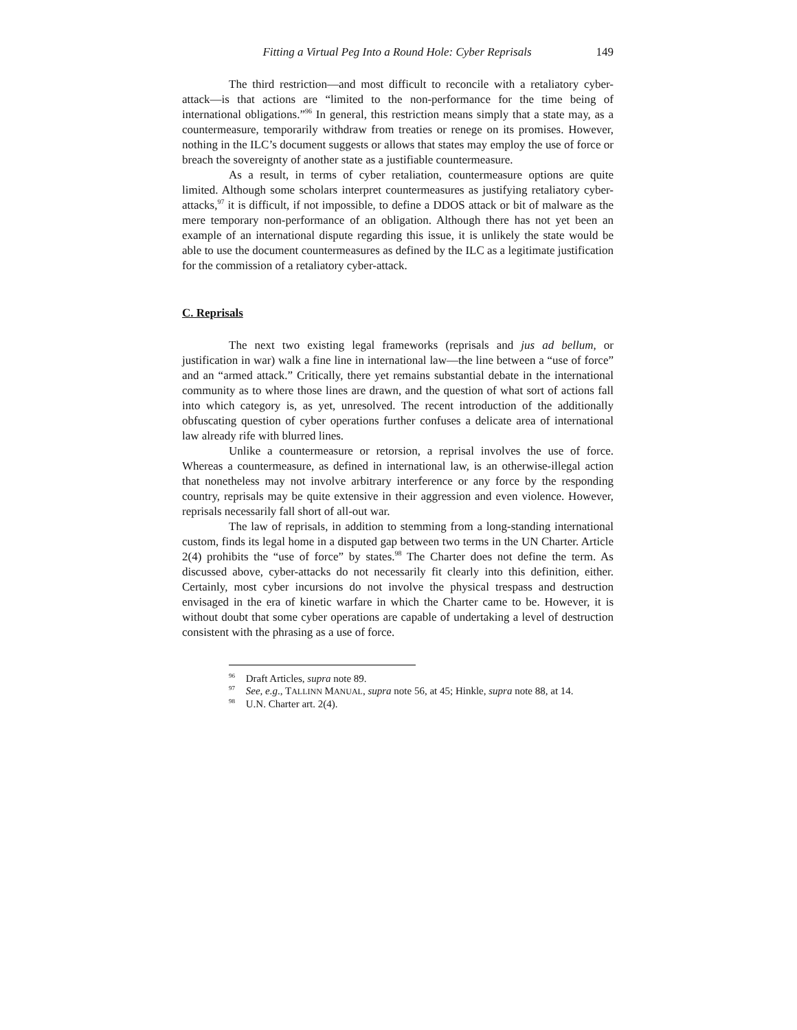Fitting a Virtual Peg Into a Round Hole: Cyber Reprisals 149
The third restriction—and most difficult to reconcile with a retaliatory cyber-attack—is that actions are “limited to the non-performance for the time being of international obligations.”<sup>96</sup> In general, this restriction means simply that a state may, as a countermeasure, temporarily withdraw from treaties or renege on its promises. However, nothing in the ILC’s document suggests or allows that states may employ the use of force or breach the sovereignty of another state as a justifiable countermeasure.
As a result, in terms of cyber retaliation, countermeasure options are quite limited. Although some scholars interpret countermeasures as justifying retaliatory cyber-attacks,<sup>97</sup> it is difficult, if not impossible, to define a DDOS attack or bit of malware as the mere temporary non-performance of an obligation. Although there has not yet been an example of an international dispute regarding this issue, it is unlikely the state would be able to use the document countermeasures as defined by the ILC as a legitimate justification for the commission of a retaliatory cyber-attack.
C. Reprisals
The next two existing legal frameworks (reprisals and jus ad bellum, or justification in war) walk a fine line in international law—the line between a “use of force” and an “armed attack.” Critically, there yet remains substantial debate in the international community as to where those lines are drawn, and the question of what sort of actions fall into which category is, as yet, unresolved. The recent introduction of the additionally obfuscating question of cyber operations further confuses a delicate area of international law already rife with blurred lines.
Unlike a countermeasure or retorsion, a reprisal involves the use of force. Whereas a countermeasure, as defined in international law, is an otherwise-illegal action that nonetheless may not involve arbitrary interference or any force by the responding country, reprisals may be quite extensive in their aggression and even violence. However, reprisals necessarily fall short of all-out war.
The law of reprisals, in addition to stemming from a long-standing international custom, finds its legal home in a disputed gap between two terms in the UN Charter. Article 2(4) prohibits the “use of force” by states.<sup>98</sup> The Charter does not define the term. As discussed above, cyber-attacks do not necessarily fit clearly into this definition, either. Certainly, most cyber incursions do not involve the physical trespass and destruction envisaged in the era of kinetic warfare in which the Charter came to be. However, it is without doubt that some cyber operations are capable of undertaking a level of destruction consistent with the phrasing as a use of force.
<sup>96</sup> Draft Articles, supra note 89.
<sup>97</sup> See, e.g., TALLINN MANUAL, supra note 56, at 45; Hinkle, supra note 88, at 14.
<sup>98</sup> U.N. Charter art. 2(4).